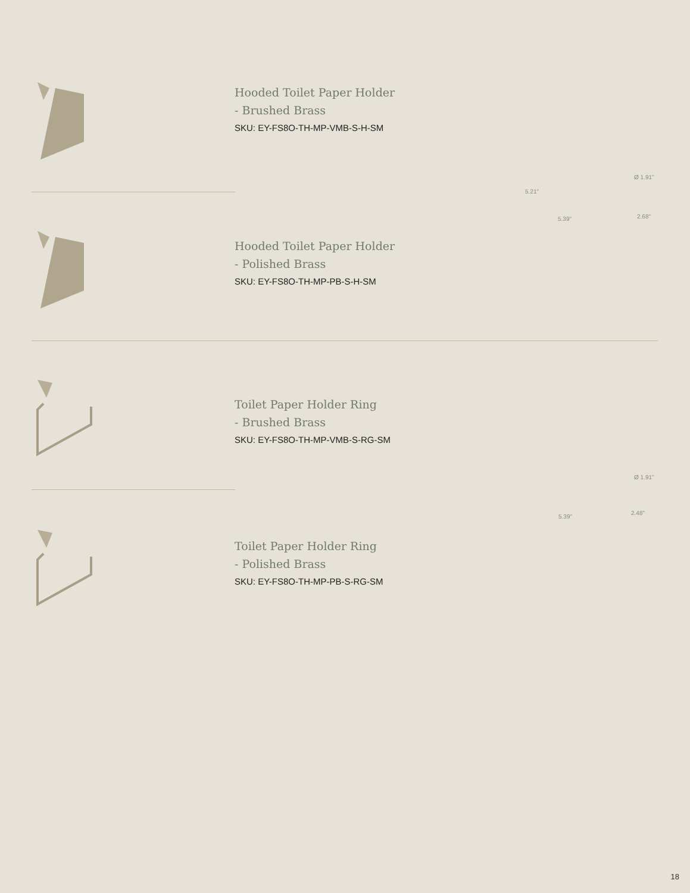Hooded Toilet Paper Holder
- Brushed Brass
SKU: EY-FS8O-TH-MP-VMB-S-H-SM
5.21"
5.39"
Ø 1.91"
2.68"
Hooded Toilet Paper Holder
- Polished Brass
SKU: EY-FS8O-TH-MP-PB-S-H-SM
Toilet Paper Holder Ring
- Brushed Brass
SKU: EY-FS8O-TH-MP-VMB-S-RG-SM
5.39"
Ø 1.91"
2.48"
Toilet Paper Holder Ring
- Polished Brass
SKU: EY-FS8O-TH-MP-PB-S-RG-SM
18